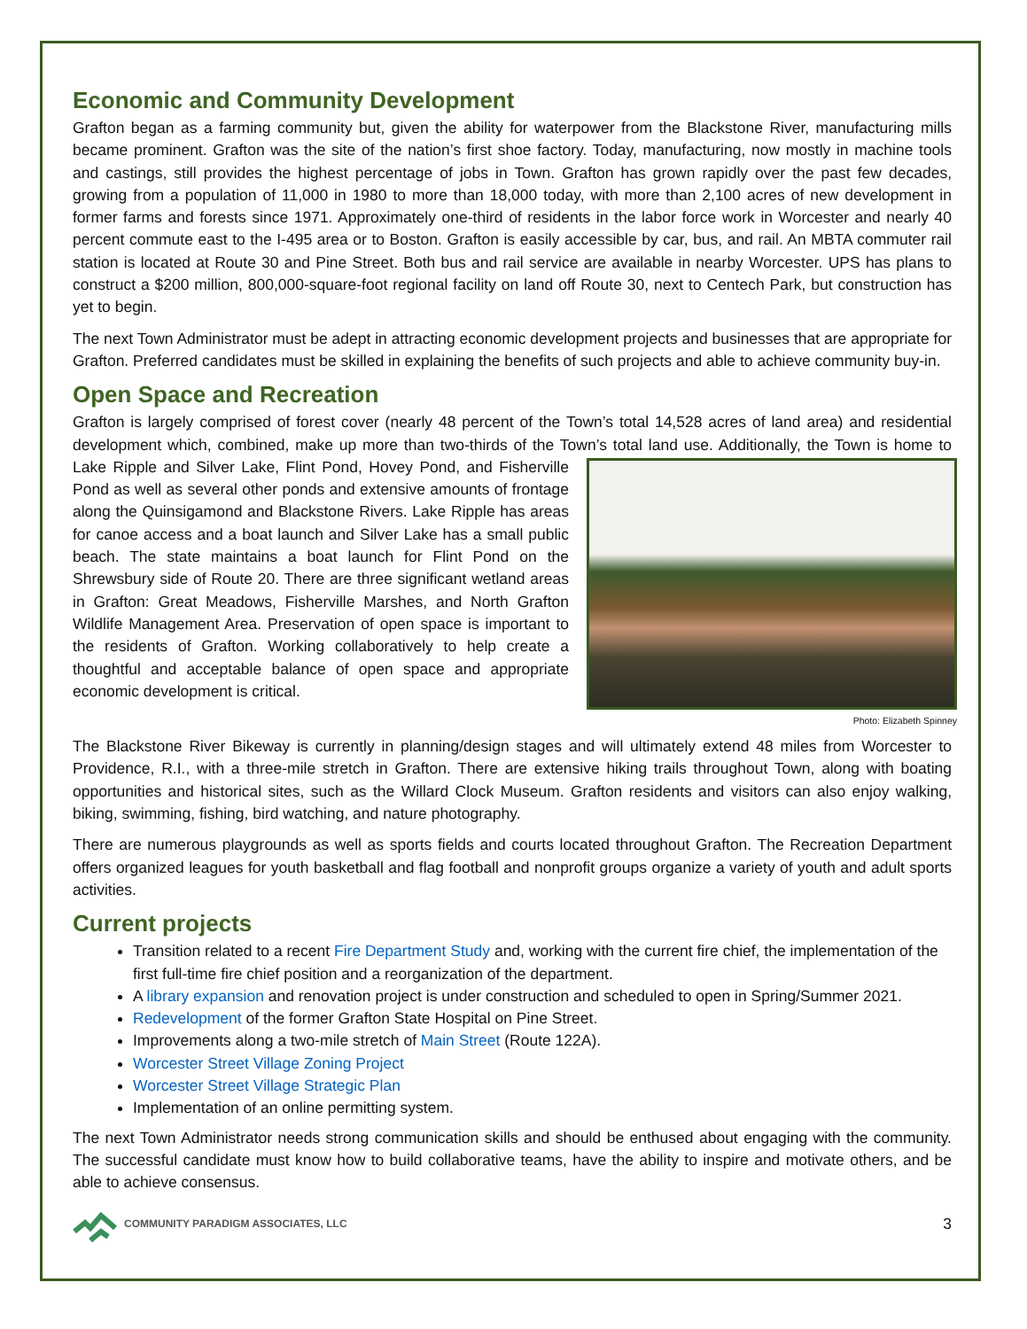Economic and Community Development
Grafton began as a farming community but, given the ability for waterpower from the Blackstone River, manufacturing mills became prominent. Grafton was the site of the nation’s first shoe factory. Today, manufacturing, now mostly in machine tools and castings, still provides the highest percentage of jobs in Town. Grafton has grown rapidly over the past few decades, growing from a population of 11,000 in 1980 to more than 18,000 today, with more than 2,100 acres of new development in former farms and forests since 1971. Approximately one-third of residents in the labor force work in Worcester and nearly 40 percent commute east to the I-495 area or to Boston. Grafton is easily accessible by car, bus, and rail. An MBTA commuter rail station is located at Route 30 and Pine Street. Both bus and rail service are available in nearby Worcester. UPS has plans to construct a $200 million, 800,000-square-foot regional facility on land off Route 30, next to Centech Park, but construction has yet to begin.
The next Town Administrator must be adept in attracting economic development projects and businesses that are appropriate for Grafton. Preferred candidates must be skilled in explaining the benefits of such projects and able to achieve community buy-in.
Open Space and Recreation
Grafton is largely comprised of forest cover (nearly 48 percent of the Town’s total 14,528 acres of land area) and residential development which, combined, make up more than two-thirds of the Town’s total land use. Additionally, Photo: Elizabeth Spinney the Town is home to Lake Ripple and Silver Lake, Flint Pond, Hovey Pond, and Fisherville Pond as well as several other ponds and extensive amounts of frontage along the Quinsigamond and Blackstone Rivers. Lake Ripple has areas for canoe access and a boat launch and Silver Lake has a small public beach. The state maintains a boat launch for Flint Pond on the Shrewsbury side of Route 20. There are three significant wetland areas in Grafton: Great Meadows, Fisherville Marshes, and North Grafton Wildlife Management Area. Preservation of open space is important to the residents of Grafton. Working collaboratively to help create a thoughtful and acceptable balance of open space and appropriate economic development is critical.
The Blackstone River Bikeway is currently in planning/design stages and will ultimately extend 48 miles from Worcester to Providence, R.I., with a three-mile stretch in Grafton. There are extensive hiking trails throughout Town, along with boating opportunities and historical sites, such as the Willard Clock Museum. Grafton residents and visitors can also enjoy walking, biking, swimming, fishing, bird watching, and nature photography.
There are numerous playgrounds as well as sports fields and courts located throughout Grafton. The Recreation Department offers organized leagues for youth basketball and flag football and nonprofit groups organize a variety of youth and adult sports activities.
Current projects
Transition related to a recent Fire Department Study and, working with the current fire chief, the implementation of the first full-time fire chief position and a reorganization of the department.
A library expansion and renovation project is under construction and scheduled to open in Spring/Summer 2021.
Redevelopment of the former Grafton State Hospital on Pine Street.
Improvements along a two-mile stretch of Main Street (Route 122A).
Worcester Street Village Zoning Project
Worcester Street Village Strategic Plan
Implementation of an online permitting system.
The next Town Administrator needs strong communication skills and should be enthused about engaging with the community. The successful candidate must know how to build collaborative teams, have the ability to inspire and motivate others, and be able to achieve consensus.
COMMUNITY PARADIGM ASSOCIATES, LLC
3